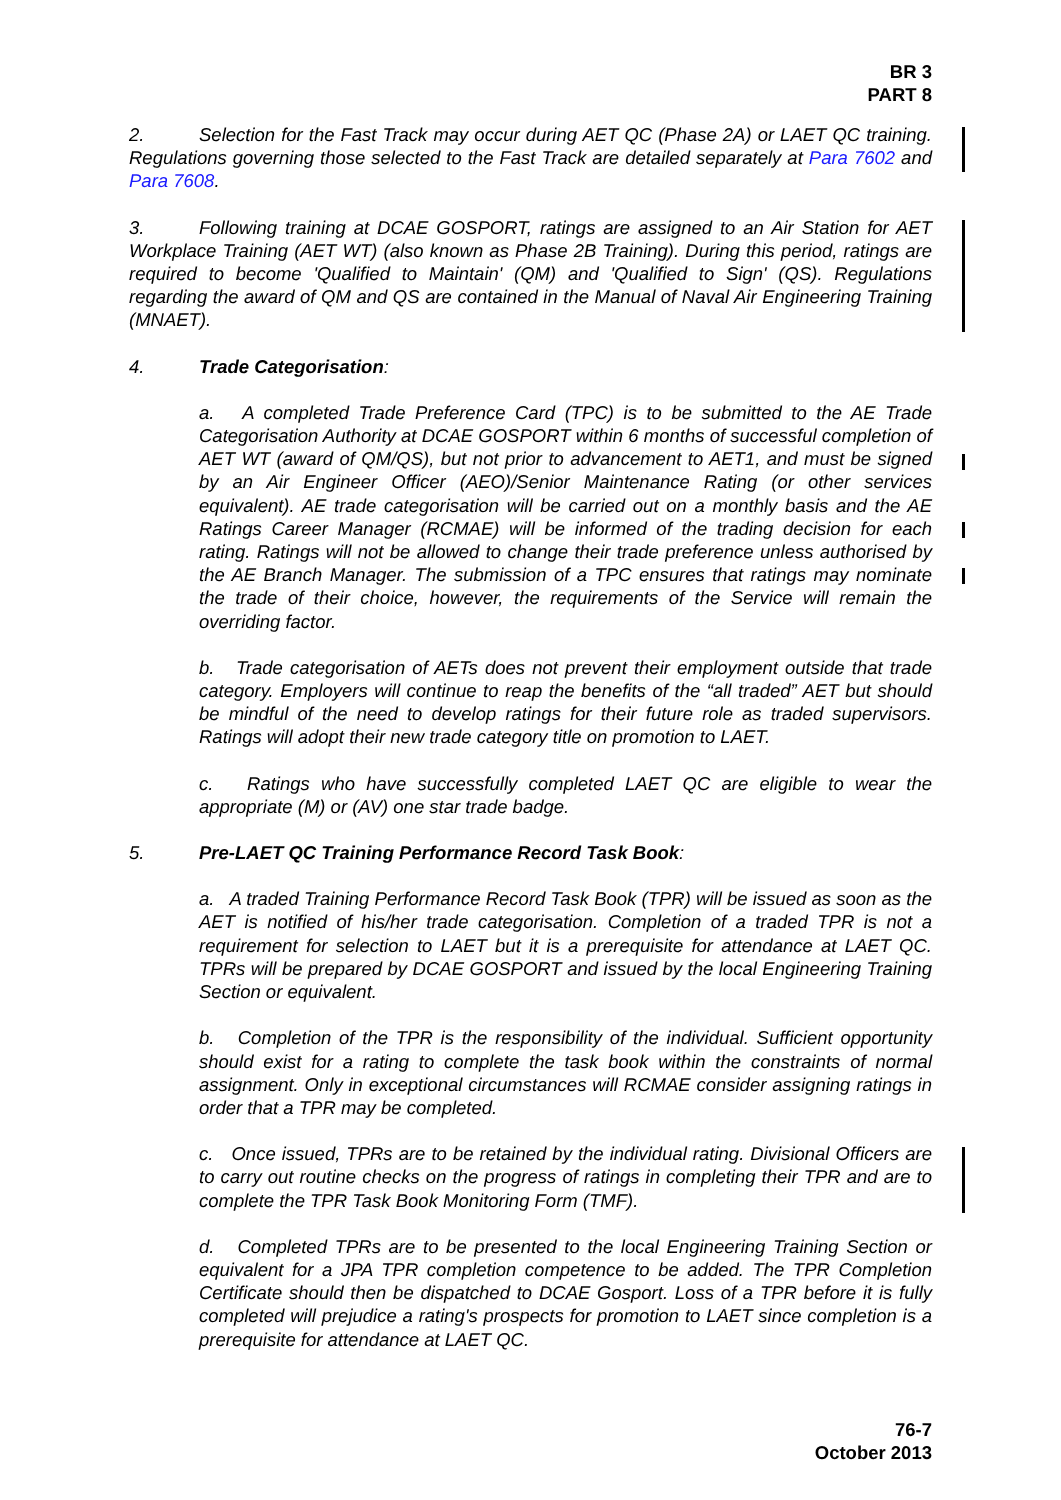BR 3
PART 8
2. Selection for the Fast Track may occur during AET QC (Phase 2A) or LAET QC training. Regulations governing those selected to the Fast Track are detailed separately at Para 7602 and Para 7608.
3. Following training at DCAE GOSPORT, ratings are assigned to an Air Station for AET Workplace Training (AET WT) (also known as Phase 2B Training). During this period, ratings are required to become 'Qualified to Maintain' (QM) and 'Qualified to Sign' (QS). Regulations regarding the award of QM and QS are contained in the Manual of Naval Air Engineering Training (MNAET).
4. Trade Categorisation:
a. A completed Trade Preference Card (TPC) is to be submitted to the AE Trade Categorisation Authority at DCAE GOSPORT within 6 months of successful completion of AET WT (award of QM/QS), but not prior to advancement to AET1, and must be signed by an Air Engineer Officer (AEO)/Senior Maintenance Rating (or other services equivalent). AE trade categorisation will be carried out on a monthly basis and the AE Ratings Career Manager (RCMAE) will be informed of the trading decision for each rating. Ratings will not be allowed to change their trade preference unless authorised by the AE Branch Manager. The submission of a TPC ensures that ratings may nominate the trade of their choice, however, the requirements of the Service will remain the overriding factor.
b. Trade categorisation of AETs does not prevent their employment outside that trade category. Employers will continue to reap the benefits of the “all traded” AET but should be mindful of the need to develop ratings for their future role as traded supervisors. Ratings will adopt their new trade category title on promotion to LAET.
c. Ratings who have successfully completed LAET QC are eligible to wear the appropriate (M) or (AV) one star trade badge.
5. Pre-LAET QC Training Performance Record Task Book:
a. A traded Training Performance Record Task Book (TPR) will be issued as soon as the AET is notified of his/her trade categorisation. Completion of a traded TPR is not a requirement for selection to LAET but it is a prerequisite for attendance at LAET QC. TPRs will be prepared by DCAE GOSPORT and issued by the local Engineering Training Section or equivalent.
b. Completion of the TPR is the responsibility of the individual. Sufficient opportunity should exist for a rating to complete the task book within the constraints of normal assignment. Only in exceptional circumstances will RCMAE consider assigning ratings in order that a TPR may be completed.
c. Once issued, TPRs are to be retained by the individual rating. Divisional Officers are to carry out routine checks on the progress of ratings in completing their TPR and are to complete the TPR Task Book Monitoring Form (TMF).
d. Completed TPRs are to be presented to the local Engineering Training Section or equivalent for a JPA TPR completion competence to be added. The TPR Completion Certificate should then be dispatched to DCAE Gosport. Loss of a TPR before it is fully completed will prejudice a rating's prospects for promotion to LAET since completion is a prerequisite for attendance at LAET QC.
76-7
October 2013